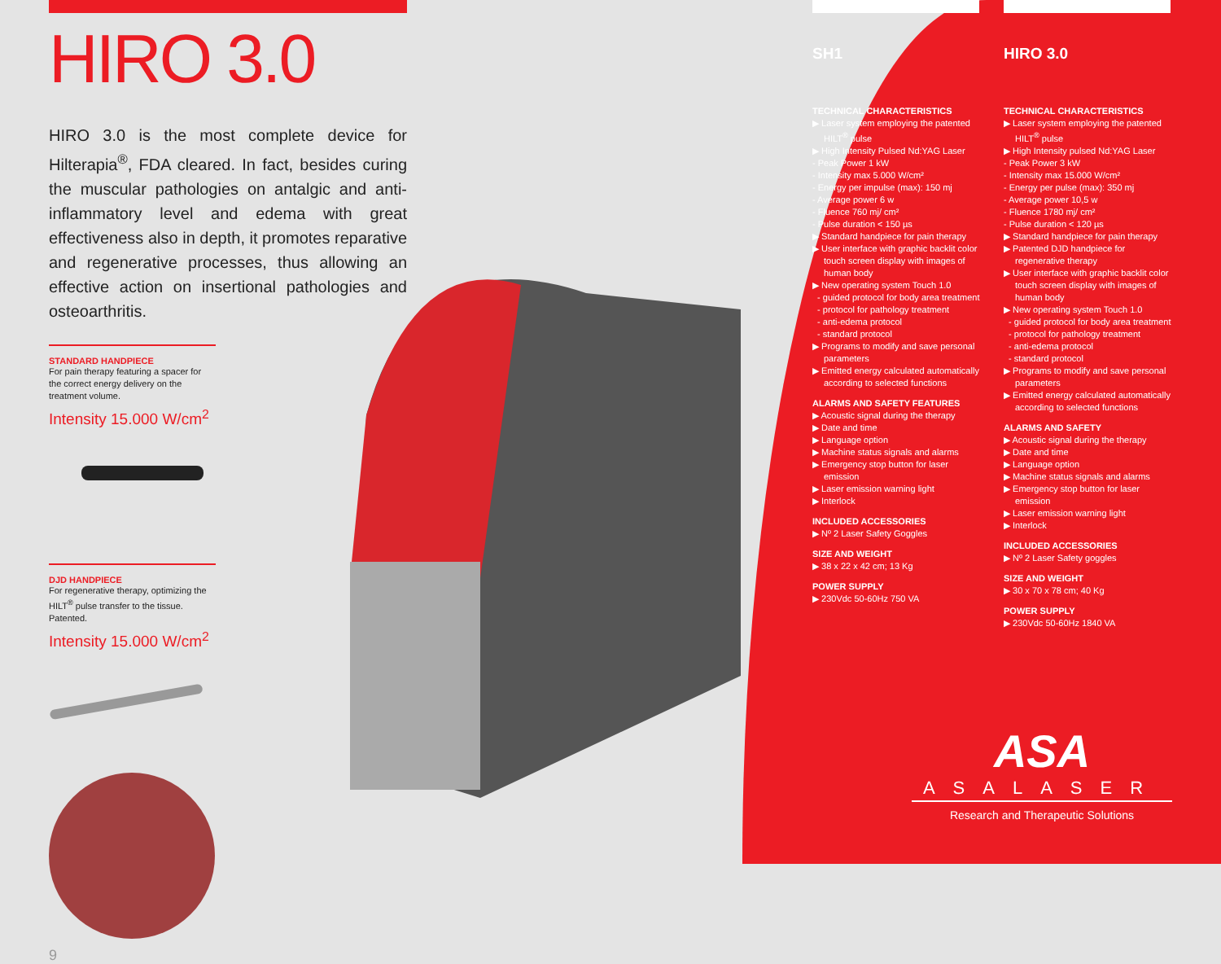HIRO 3.0
HIRO 3.0 is the most complete device for Hilterapia<sup>®</sup>, FDA cleared. In fact, besides curing the muscular pathologies on antalgic and anti-inflammatory level and edema with great effectiveness also in depth, it promotes reparative and regenerative processes, thus allowing an effective action on insertional pathologies and osteoarthritis.
STANDARD HANDPIECE
For pain therapy featuring a spacer for the correct energy delivery on the treatment volume.
Intensity 15.000 W/cm<sup>2</sup>
DJD HANDPIECE
For regenerative therapy, optimizing the HILT<sup>®</sup> pulse transfer to the tissue. Patented.
Intensity 15.000 W/cm<sup>2</sup>
9
SH1
TECHNICAL CHARACTERISTICS
▶ Laser system employing the patented HILT<sup>®</sup> pulse
▶ High Intensity Pulsed Nd:YAG Laser
- Peak Power 1 kW
- Intensity max 5.000 W/cm²
- Energy per impulse (max): 150 mj
- Average power 6 w
- Fluence 760 mj/ cm²
- Pulse duration < 150 µs
▶ Standard handpiece for pain therapy
▶ User interface with graphic backlit color touch screen display with images of human body
▶ New operating system Touch 1.0
- guided protocol for body area treatment
- protocol for pathology treatment
- anti-edema protocol
- standard protocol
▶ Programs to modify and save personal parameters
▶ Emitted energy calculated automatically according to selected functions
ALARMS AND SAFETY FEATURES
▶ Acoustic signal during the therapy
▶ Date and time
▶ Language option
▶ Machine status signals and alarms
▶ Emergency stop button for laser emission
▶ Laser emission warning light
▶ Interlock
INCLUDED ACCESSORIES
▶ Nº 2 Laser Safety Goggles
SIZE AND WEIGHT
▶ 38 x 22 x 42 cm; 13 Kg
POWER SUPPLY
▶ 230Vdc 50-60Hz 750 VA
HIRO 3.0
TECHNICAL CHARACTERISTICS
▶ Laser system employing the patented HILT<sup>®</sup> pulse
▶ High Intensity pulsed Nd:YAG Laser
- Peak Power 3 kW
- Intensity max 15.000 W/cm²
- Energy per pulse (max): 350 mj
- Average power 10,5 w
- Fluence 1780 mj/ cm²
- Pulse duration < 120 µs
▶ Standard handpiece for pain therapy
▶ Patented DJD handpiece for regenerative therapy
▶ User interface with graphic backlit color touch screen display with images of human body
▶ New operating system Touch 1.0
- guided protocol for body area treatment
- protocol for pathology treatment
- anti-edema protocol
- standard protocol
▶ Programs to modify and save personal parameters
▶ Emitted energy calculated automatically according to selected functions
ALARMS AND SAFETY
▶ Acoustic signal during the therapy
▶ Date and time
▶ Language option
▶ Machine status signals and alarms
▶ Emergency stop button for laser emission
▶ Laser emission warning light
▶ Interlock
INCLUDED ACCESSORIES
▶ Nº 2 Laser Safety goggles
SIZE AND WEIGHT
▶ 30 x 70 x 78 cm; 40 Kg
POWER SUPPLY
▶ 230Vdc 50-60Hz 1840 VA
ASA
ASALASER
Research and Therapeutic Solutions